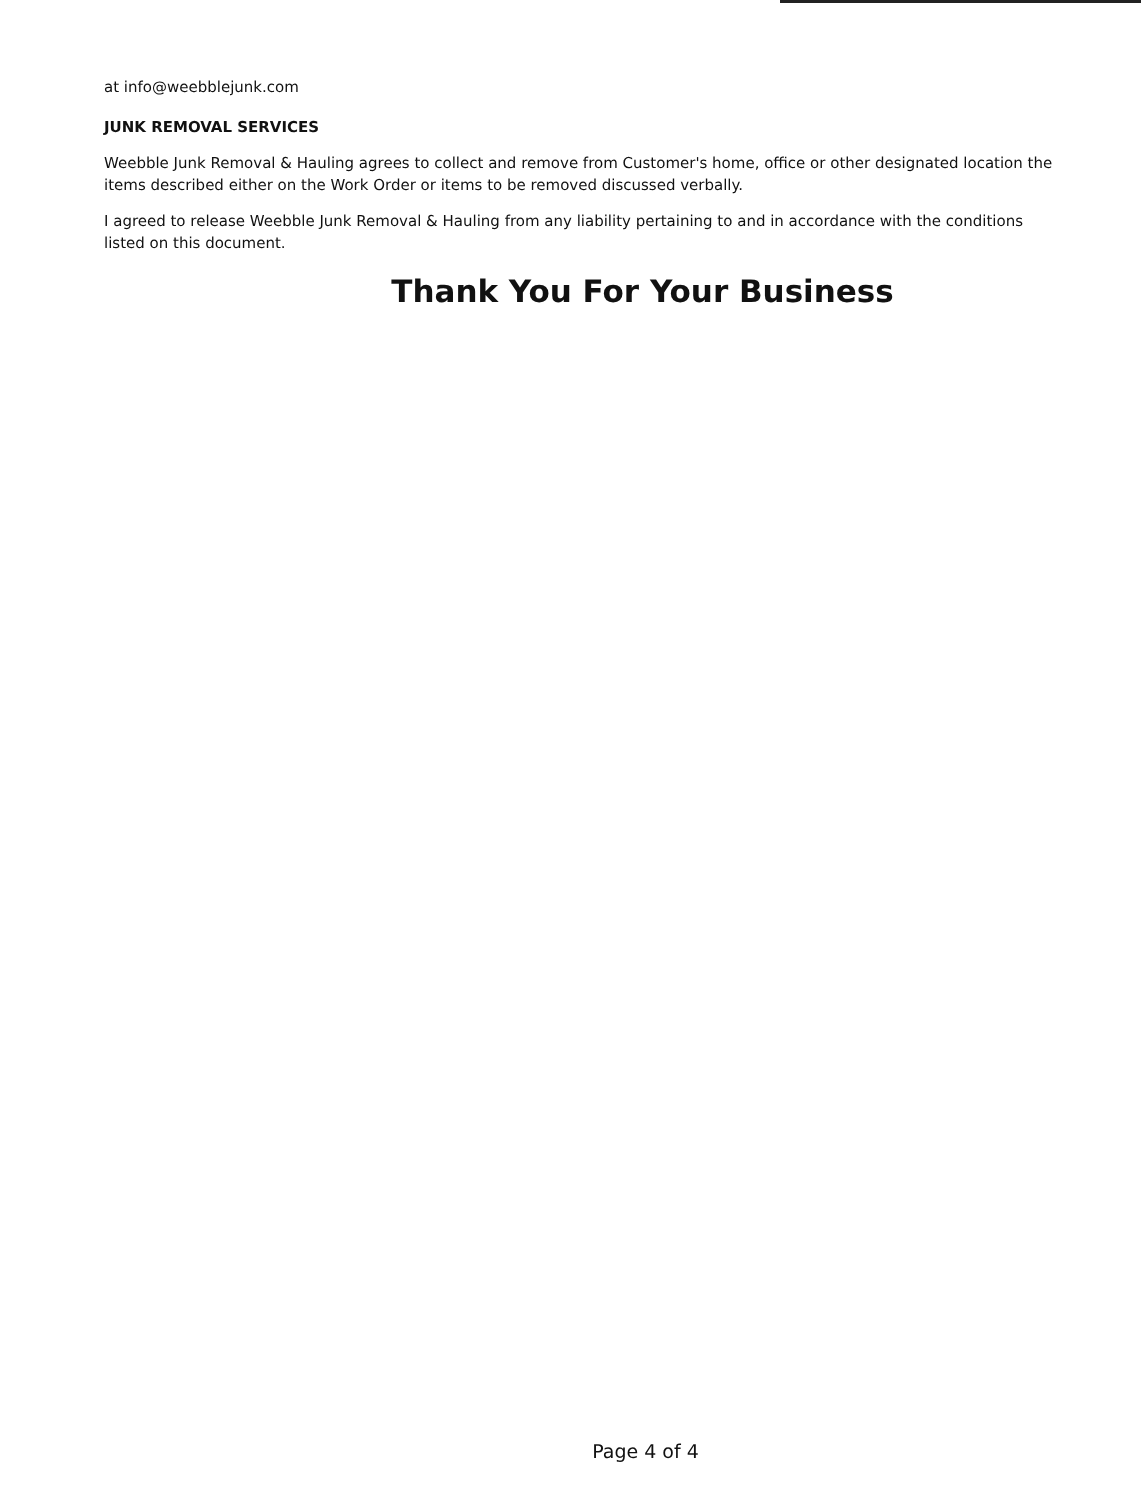at info@weebblejunk.com
JUNK REMOVAL SERVICES
Weebble Junk Removal & Hauling agrees to collect and remove from Customer's home, office or other designated location the items described either on the Work Order or items to be removed discussed verbally.
I agreed to release Weebble Junk Removal & Hauling from any liability pertaining to and in accordance with the conditions listed on this document.
Thank You For Your Business
Page 4 of 4